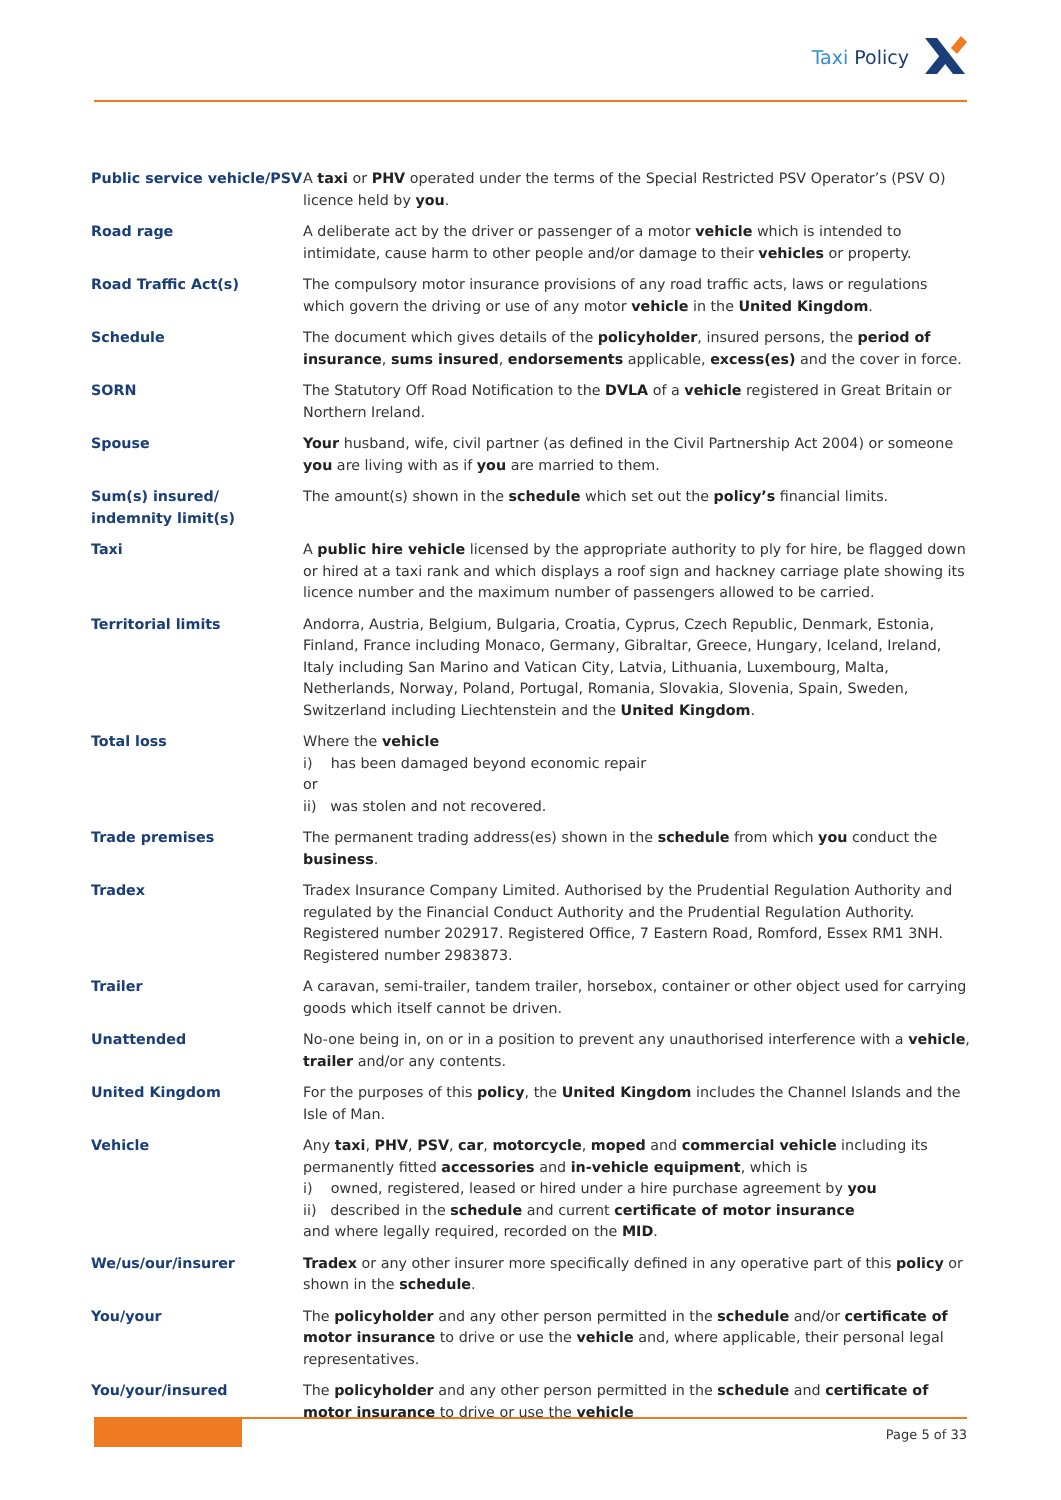Taxi Policy
Public service vehicle/PSV
A taxi or PHV operated under the terms of the Special Restricted PSV Operator’s (PSV O) licence held by you.
Road rage A deliberate act by the driver or passenger of a motor vehicle which is intended to intimidate, cause harm to other people and/or damage to their vehicles or property.
Road Traffic Act(s) The compulsory motor insurance provisions of any road traffic acts, laws or regulations which govern the driving or use of any motor vehicle in the United Kingdom.
Schedule The document which gives details of the policyholder, insured persons, the period of insurance, sums insured, endorsements applicable, excess(es) and the cover in force.
SORN The Statutory Off Road Notification to the DVLA of a vehicle registered in Great Britain or Northern Ireland.
Spouse Your husband, wife, civil partner (as defined in the Civil Partnership Act 2004) or someone you are living with as if you are married to them.
Sum(s) insured/
indemnity limit(s)
The amount(s) shown in the schedule which set out the policy’s financial limits.
Taxi A public hire vehicle licensed by the appropriate authority to ply for hire, be flagged down or hired at a taxi rank and which displays a roof sign and hackney carriage plate showing its licence number and the maximum number of passengers allowed to be carried.
Territorial limits Andorra, Austria, Belgium, Bulgaria, Croatia, Cyprus, Czech Republic, Denmark, Estonia, Finland, France including Monaco, Germany, Gibraltar, Greece, Hungary, Iceland, Ireland, Italy including San Marino and Vatican City, Latvia, Lithuania, Luxembourg, Malta, Netherlands, Norway, Poland, Portugal, Romania, Slovakia, Slovenia, Spain, Sweden, Switzerland including Liechtenstein and the United Kingdom.
Total loss Where the vehicle
i) has been damaged beyond economic repair
or
ii) was stolen and not recovered.
Trade premises The permanent trading address(es) shown in the schedule from which you conduct the business.
Tradex Tradex Insurance Company Limited. Authorised by the Prudential Regulation Authority and regulated by the Financial Conduct Authority and the Prudential Regulation Authority. Registered number 202917. Registered Office, 7 Eastern Road, Romford, Essex RM1 3NH. Registered number 2983873.
Trailer A caravan, semi-trailer, tandem trailer, horsebox, container or other object used for carrying goods which itself cannot be driven.
Unattended No-one being in, on or in a position to prevent any unauthorised interference with a vehicle, trailer and/or any contents.
United Kingdom For the purposes of this policy, the United Kingdom includes the Channel Islands and the Isle of Man.
Vehicle Any taxi, PHV, PSV, car, motorcycle, moped and commercial vehicle including its permanently fitted accessories and in-vehicle equipment, which is
i) owned, registered, leased or hired under a hire purchase agreement by you
ii) described in the schedule and current certificate of motor insurance
and where legally required, recorded on the MID.
We/us/our/insurer Tradex or any other insurer more specifically defined in any operative part of this policy or shown in the schedule.
You/your The policyholder and any other person permitted in the schedule and/or certificate of motor insurance to drive or use the vehicle and, where applicable, their personal legal representatives.
You/your/insured The policyholder and any other person permitted in the schedule and certificate of motor insurance to drive or use the vehicle
Page 5 of 33